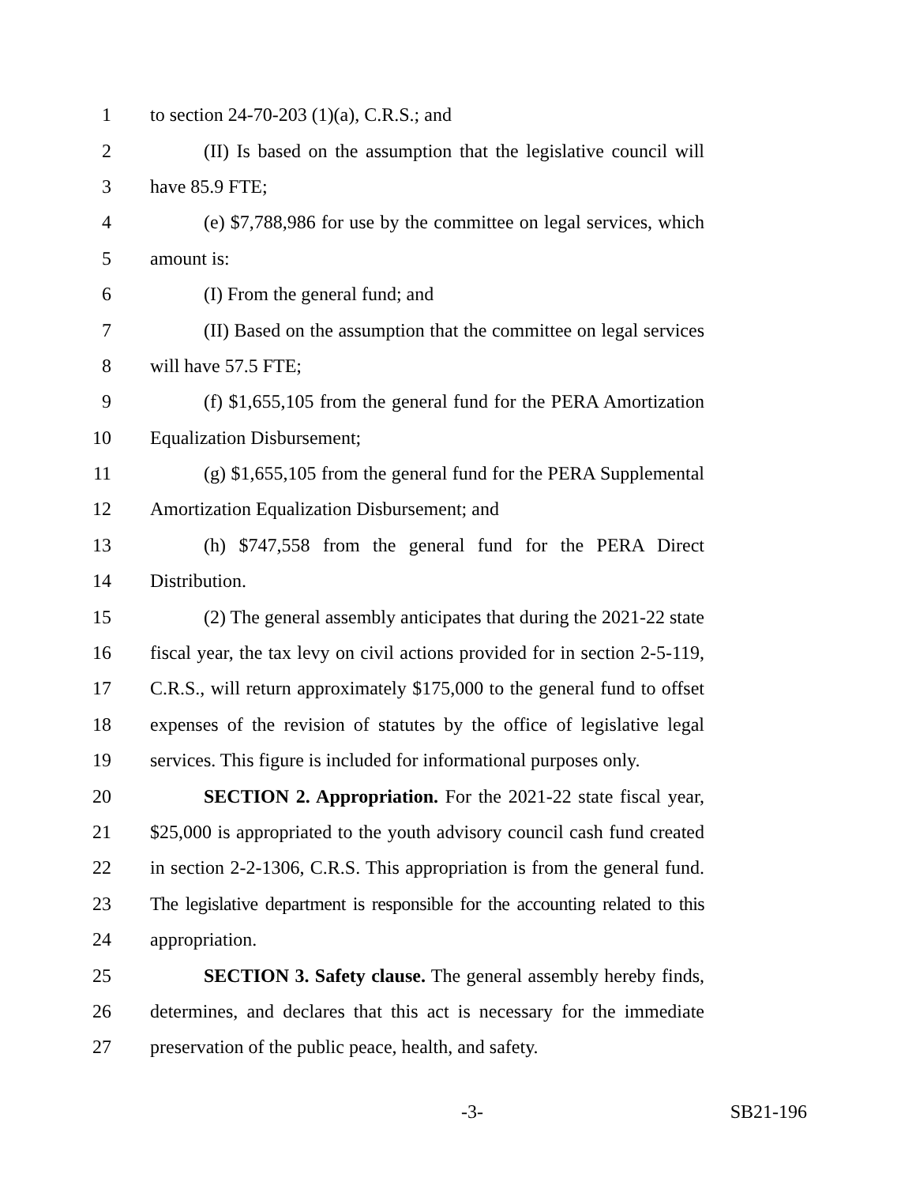1 to section 24-70-203 (1)(a), C.R.S.; and
2 (II) Is based on the assumption that the legislative council will
3 have 85.9 FTE;
4 (e) $7,788,986 for use by the committee on legal services, which
5 amount is:
6 (I) From the general fund; and
7 (II) Based on the assumption that the committee on legal services
8 will have 57.5 FTE;
9 (f) $1,655,105 from the general fund for the PERA Amortization
10 Equalization Disbursement;
11 (g) $1,655,105 from the general fund for the PERA Supplemental
12 Amortization Equalization Disbursement; and
13 (h) $747,558 from the general fund for the PERA Direct
14 Distribution.
15 (2) The general assembly anticipates that during the 2021-22 state
16 fiscal year, the tax levy on civil actions provided for in section 2-5-119,
17 C.R.S., will return approximately $175,000 to the general fund to offset
18 expenses of the revision of statutes by the office of legislative legal
19 services. This figure is included for informational purposes only.
20 SECTION 2. Appropriation. For the 2021-22 state fiscal year,
21 $25,000 is appropriated to the youth advisory council cash fund created
22 in section 2-2-1306, C.R.S. This appropriation is from the general fund.
23 The legislative department is responsible for the accounting related to this
24 appropriation.
25 SECTION 3. Safety clause. The general assembly hereby finds,
26 determines, and declares that this act is necessary for the immediate
27 preservation of the public peace, health, and safety.
-3- SB21-196